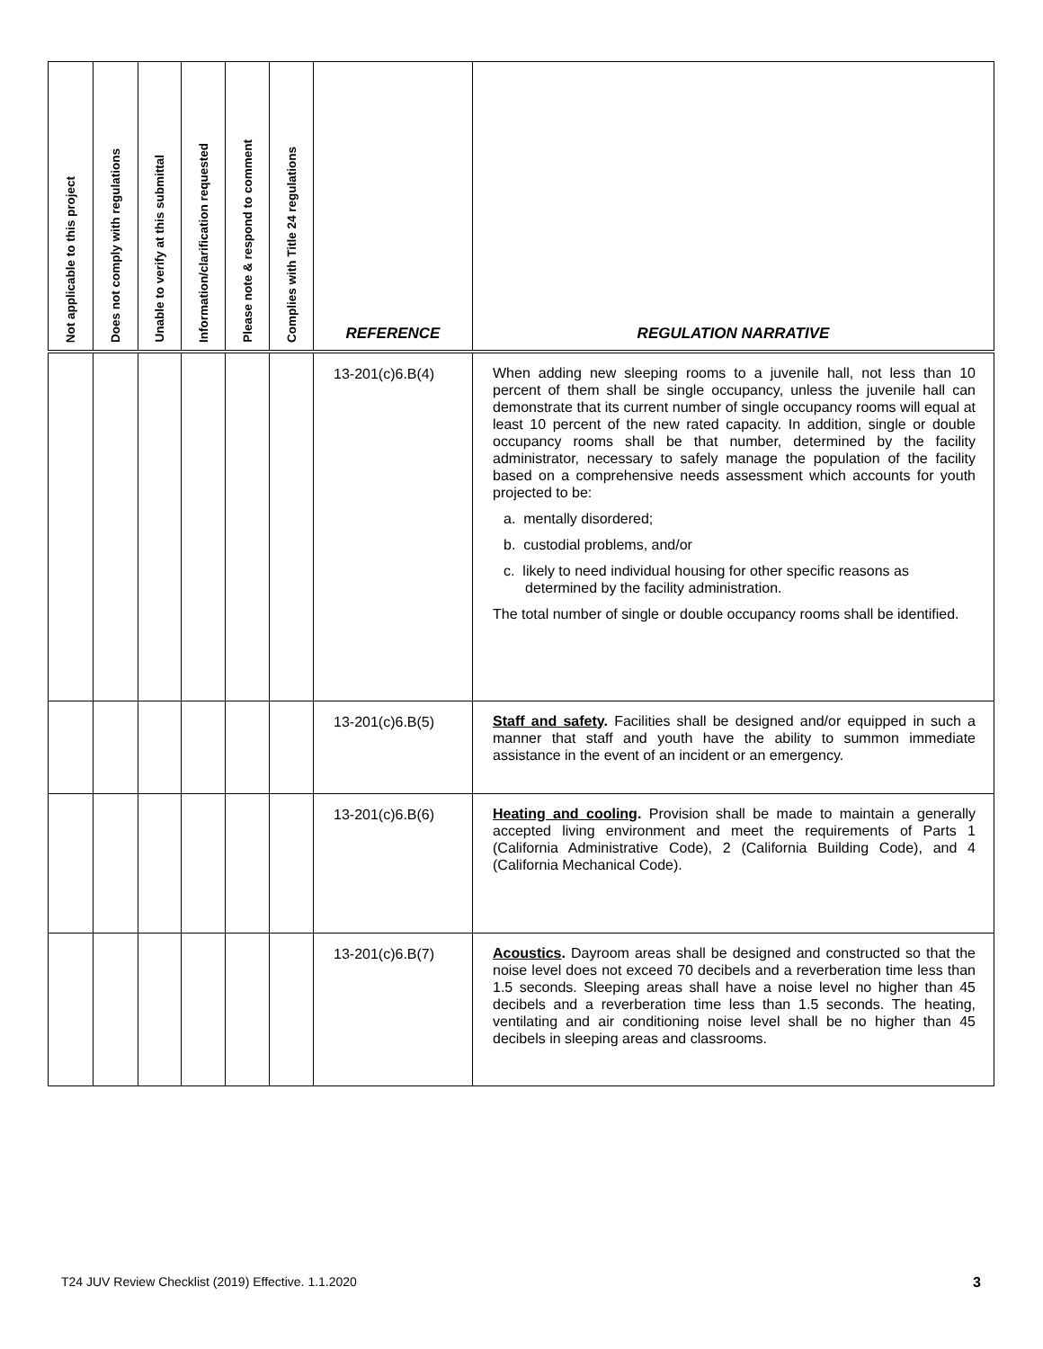| Not applicable to this project | Does not comply with regulations | Unable to verify at this submittal | Information/clarification requested | Please note & respond to comment | Complies with Title 24 regulations | REFERENCE | REGULATION NARRATIVE |
| --- | --- | --- | --- | --- | --- | --- | --- |
| | | | | | | 13-201(c)6.B(4) | When adding new sleeping rooms to a juvenile hall, not less than 10 percent of them shall be single occupancy, unless the juvenile hall can demonstrate that its current number of single occupancy rooms will equal at least 10 percent of the new rated capacity. In addition, single or double occupancy rooms shall be that number, determined by the facility administrator, necessary to safely manage the population of the facility based on a comprehensive needs assessment which accounts for youth projected to be: a. mentally disordered; b. custodial problems, and/or c. likely to need individual housing for other specific reasons as determined by the facility administration. The total number of single or double occupancy rooms shall be identified. |
| | | | | | | 13-201(c)6.B(5) | Staff and safety . Facilities shall be designed and/or equipped in such a manner that staff and youth have the ability to summon immediate assistance in the event of an incident or an emergency. |
| | | | | | | 13-201(c)6.B(6) | Heating and cooling . Provision shall be made to maintain a generally accepted living environment and meet the requirements of Parts 1 (California Administrative Code), 2 (California Building Code), and 4 (California Mechanical Code). |
| | | | | | | 13-201(c)6.B(7) | Acoustics . Dayroom areas shall be designed and constructed so that the noise level does not exceed 70 decibels and a reverberation time less than 1.5 seconds. Sleeping areas shall have a noise level no higher than 45 decibels and a reverberation time less than 1.5 seconds. The heating, ventilating and air conditioning noise level shall be no higher than 45 decibels in sleeping areas and classrooms. |
T24 JUV Review Checklist (2019) Effective. 1.1.2020
3